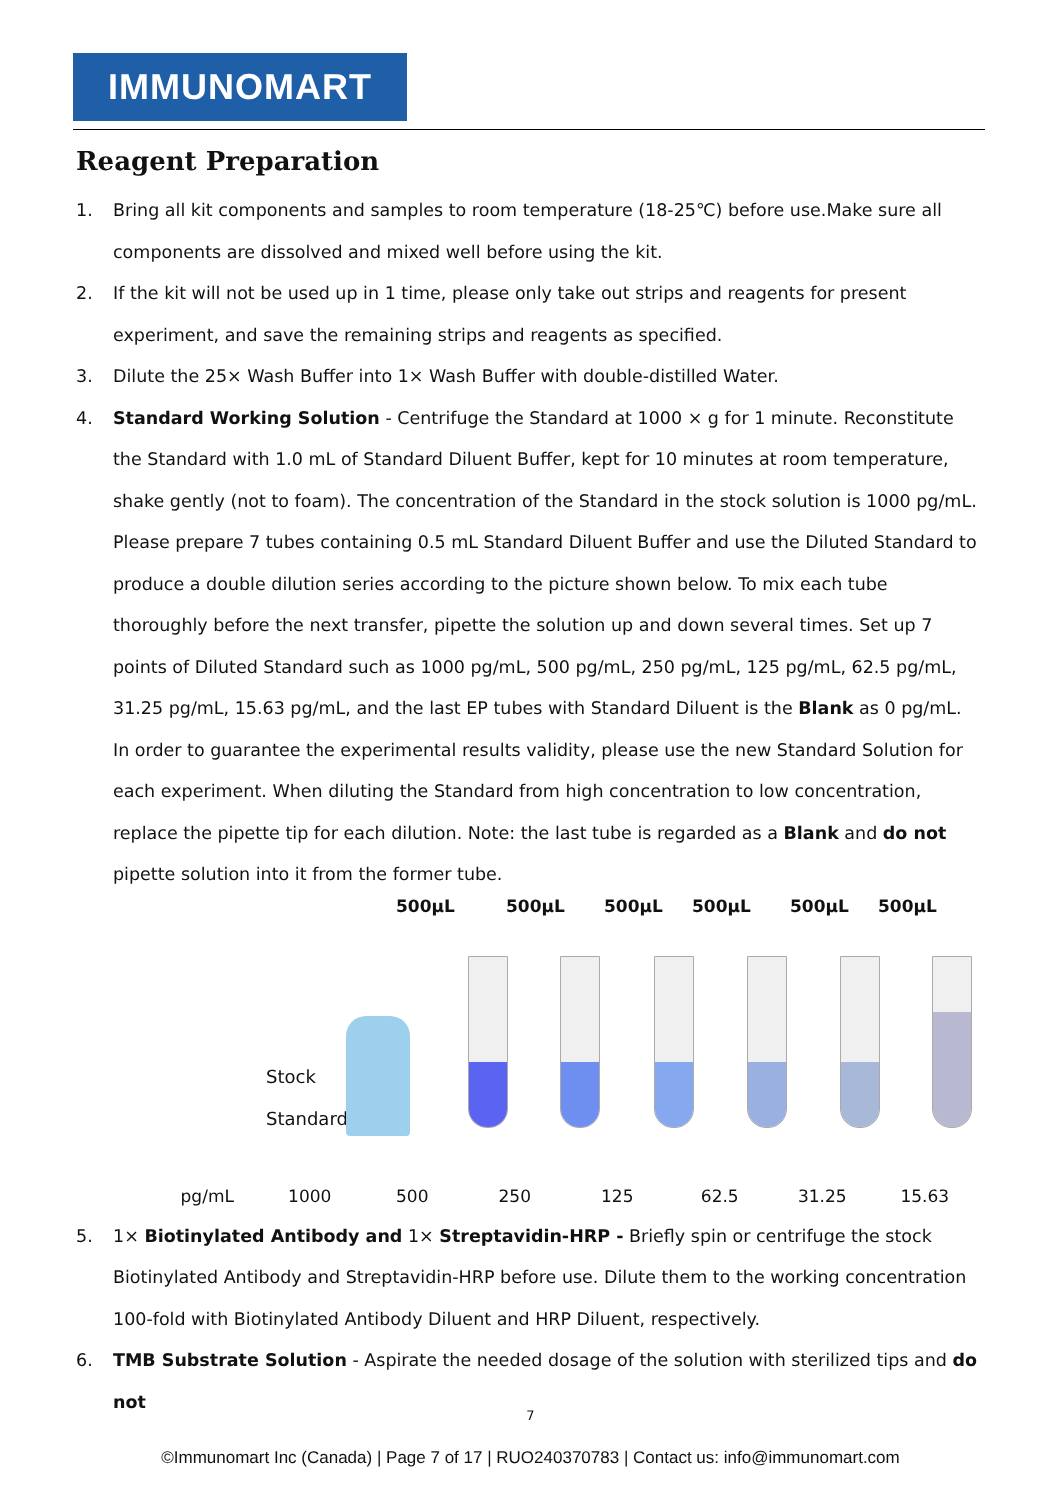IMMUNOMART
Reagent Preparation
1. Bring all kit components and samples to room temperature (18-25℃) before use.Make sure all components are dissolved and mixed well before using the kit.
2. If the kit will not be used up in 1 time, please only take out strips and reagents for present experiment, and save the remaining strips and reagents as specified.
3. Dilute the 25× Wash Buffer into 1× Wash Buffer with double-distilled Water.
4. Standard Working Solution - Centrifuge the Standard at 1000 × g for 1 minute. Reconstitute the Standard with 1.0 mL of Standard Diluent Buffer, kept for 10 minutes at room temperature, shake gently (not to foam). The concentration of the Standard in the stock solution is 1000 pg/mL. Please prepare 7 tubes containing 0.5 mL Standard Diluent Buffer and use the Diluted Standard to produce a double dilution series according to the picture shown below. To mix each tube thoroughly before the next transfer, pipette the solution up and down several times. Set up 7 points of Diluted Standard such as 1000 pg/mL, 500 pg/mL, 250 pg/mL, 125 pg/mL, 62.5 pg/mL, 31.25 pg/mL, 15.63 pg/mL, and the last EP tubes with Standard Diluent is the Blank as 0 pg/mL. In order to guarantee the experimental results validity, please use the new Standard Solution for each experiment. When diluting the Standard from high concentration to low concentration, replace the pipette tip for each dilution. Note: the last tube is regarded as a Blank and do not pipette solution into it from the former tube.
500μL 500μL 500μL 500μL 500μL 500μL
Stock
Standard
pg/mL 1000 500 250 125 62.5 31.25 15.63
5. 1× Biotinylated Antibody and 1× Streptavidin-HRP - Briefly spin or centrifuge the stock Biotinylated Antibody and Streptavidin-HRP before use. Dilute them to the working concentration 100-fold with Biotinylated Antibody Diluent and HRP Diluent, respectively.
6. TMB Substrate Solution - Aspirate the needed dosage of the solution with sterilized tips and do not
7
©Immunomart Inc (Canada) | Page 7 of 17 | RUO240370783 | Contact us: info@immunomart.com